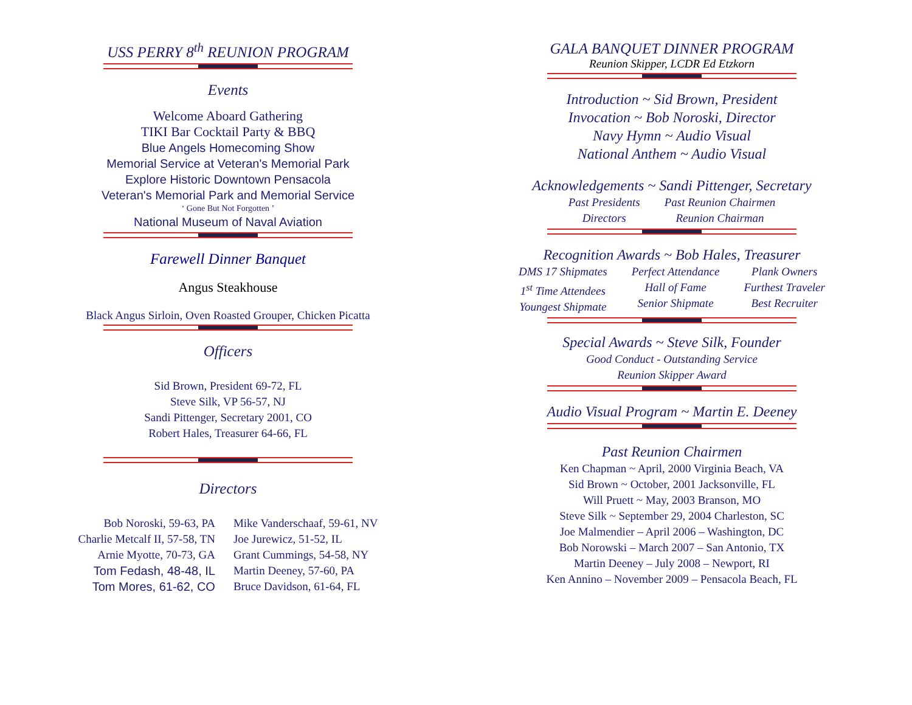USS PERRY 8<sup>th</sup> REUNION PROGRAM
Events
Welcome Aboard Gathering
TIKI Bar Cocktail Party & BBQ
Blue Angels Homecoming Show
Memorial Service at Veteran's Memorial Park
Explore Historic Downtown Pensacola
Veteran's Memorial Park and Memorial Service
‘ Gone But Not Forgotten ’
National Museum of Naval Aviation
Farewell Dinner Banquet
Angus Steakhouse
Black Angus Sirloin, Oven Roasted Grouper, Chicken Picatta
Officers
Sid Brown, President 69-72, FL
Steve Silk, VP 56-57, NJ
Sandi Pittenger, Secretary 2001, CO
Robert Hales, Treasurer 64-66, FL
Directors
Bob Noroski, 59-63, PA
Charlie Metcalf II, 57-58, TN
Arnie Myotte, 70-73, GA
Tom Fedash, 48-48, IL
Tom Mores, 61-62, CO
Mike Vanderschaaf, 59-61, NV
Joe Jurewicz, 51-52, IL
Grant Cummings, 54-58, NY
Martin Deeney, 57-60, PA
Bruce Davidson, 61-64, FL
GALA BANQUET DINNER PROGRAM
Reunion Skipper, LCDR Ed Etzkorn
Introduction ~ Sid Brown, President
Invocation ~ Bob Noroski, Director
Navy Hymn ~ Audio Visual
National Anthem ~ Audio Visual
Acknowledgements ~ Sandi Pittenger, Secretary
Past Presidents
Directors
Past Reunion Chairmen
Reunion Chairman
Recognition Awards ~ Bob Hales, Treasurer
DMS 17 Shipmates
1<sup>st</sup> Time Attendees
Youngest Shipmate
Perfect Attendance
Hall of Fame
Senior Shipmate
Plank Owners
Furthest Traveler
Best Recruiter
Special Awards ~ Steve Silk, Founder
Good Conduct - Outstanding Service
Reunion Skipper Award
Audio Visual Program ~ Martin E. Deeney
Past Reunion Chairmen
Ken Chapman ~ April, 2000 Virginia Beach, VA
Sid Brown ~ October, 2001 Jacksonville, FL
Will Pruett ~ May, 2003 Branson, MO
Steve Silk ~ September 29, 2004 Charleston, SC
Joe Malmendier – April 2006 – Washington, DC
Bob Norowski – March 2007 – San Antonio, TX
Martin Deeney – July 2008 – Newport, RI
Ken Annino – November 2009 – Pensacola Beach, FL